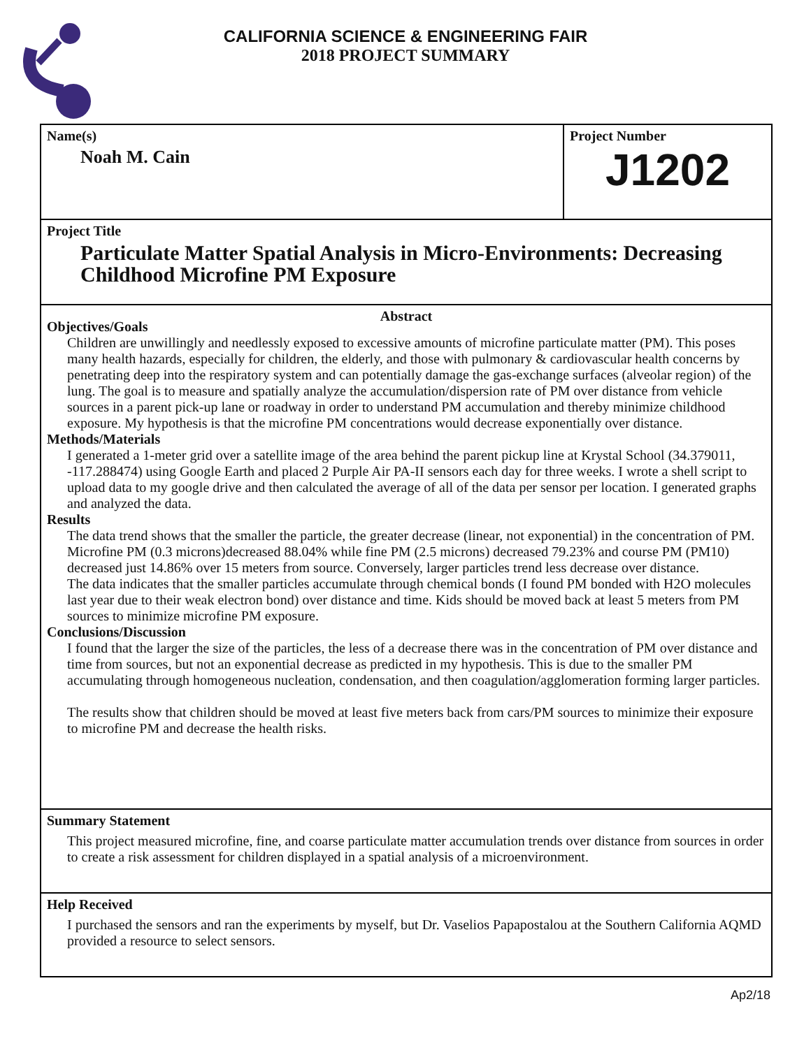CALIFORNIA SCIENCE & ENGINEERING FAIR
2018 PROJECT SUMMARY
Name(s)
Noah M. Cain
Project Number
J1202
Project Title
Particulate Matter Spatial Analysis in Micro-Environments: Decreasing Childhood Microfine PM Exposure
Abstract
Objectives/Goals
Children are unwillingly and needlessly exposed to excessive amounts of microfine particulate matter (PM). This poses many health hazards, especially for children, the elderly, and those with pulmonary & cardiovascular health concerns by penetrating deep into the respiratory system and can potentially damage the gas-exchange surfaces (alveolar region) of the lung. The goal is to measure and spatially analyze the accumulation/dispersion rate of PM over distance from vehicle sources in a parent pick-up lane or roadway in order to understand PM accumulation and thereby minimize childhood exposure. My hypothesis is that the microfine PM concentrations would decrease exponentially over distance.
Methods/Materials
I generated a 1-meter grid over a satellite image of the area behind the parent pickup line at Krystal School (34.379011, -117.288474) using Google Earth and placed 2 Purple Air PA-II sensors each day for three weeks. I wrote a shell script to upload data to my google drive and then calculated the average of all of the data per sensor per location. I generated graphs and analyzed the data.
Results
The data trend shows that the smaller the particle, the greater decrease (linear, not exponential) in the concentration of PM. Microfine PM (0.3 microns)decreased 88.04% while fine PM (2.5 microns) decreased 79.23% and course PM (PM10) decreased just 14.86% over 15 meters from source. Conversely, larger particles trend less decrease over distance.
The data indicates that the smaller particles accumulate through chemical bonds (I found PM bonded with H2O molecules last year due to their weak electron bond) over distance and time. Kids should be moved back at least 5 meters from PM sources to minimize microfine PM exposure.
Conclusions/Discussion
I found that the larger the size of the particles, the less of a decrease there was in the concentration of PM over distance and time from sources, but not an exponential decrease as predicted in my hypothesis. This is due to the smaller PM accumulating through homogeneous nucleation, condensation, and then coagulation/agglomeration forming larger particles.
The results show that children should be moved at least five meters back from cars/PM sources to minimize their exposure to microfine PM and decrease the health risks.
Summary Statement
This project measured microfine, fine, and coarse particulate matter accumulation trends over distance from sources in order to create a risk assessment for children displayed in a spatial analysis of a microenvironment.
Help Received
I purchased the sensors and ran the experiments by myself, but Dr. Vaselios Papapostalou at the Southern California AQMD provided a resource to select sensors.
Ap2/18